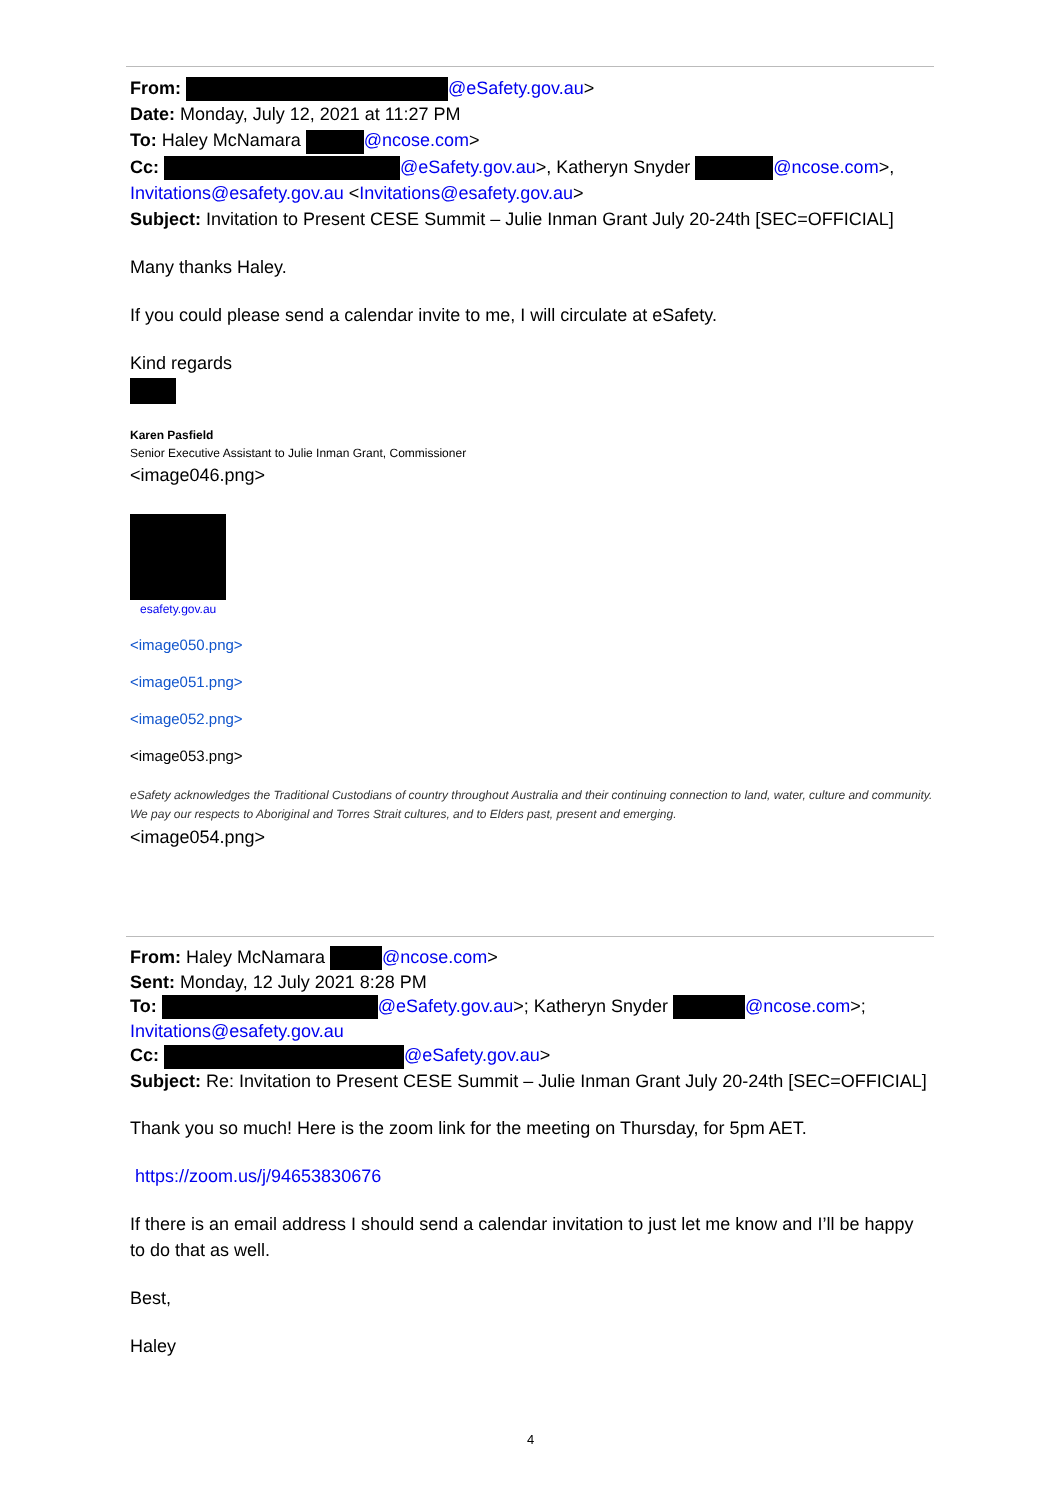From: @eSafety.gov.au>
Date: Monday, July 12, 2021 at 11:27 PM
To: Haley McNamara @ncose.com>
Cc: @eSafety.gov.au>, Katheryn Snyder @ncose.com>, Invitations@esafety.gov.au <Invitations@esafety.gov.au>
Subject: Invitation to Present CESE Summit – Julie Inman Grant July 20-24th [SEC=OFFICIAL]
Many thanks Haley.
If you could please send a calendar invite to me, I will circulate at eSafety.
Kind regards
Karen Pasfield
Senior Executive Assistant to Julie Inman Grant, Commissioner
<image046.png>
esafety.gov.au
<image050.png>
<image051.png>
<image052.png>
<image053.png>
eSafety acknowledges the Traditional Custodians of country throughout Australia and their continuing connection to land, water, culture and community. We pay our respects to Aboriginal and Torres Strait cultures, and to Elders past, present and emerging.
<image054.png>
From: Haley McNamara @ncose.com>
Sent: Monday, 12 July 2021 8:28 PM
To: @eSafety.gov.au>; Katheryn Snyder @ncose.com>; Invitations@esafety.gov.au
Cc: @eSafety.gov.au>
Subject: Re: Invitation to Present CESE Summit – Julie Inman Grant July 20-24th [SEC=OFFICIAL]
Thank you so much! Here is the zoom link for the meeting on Thursday, for 5pm AET.
https://zoom.us/j/94653830676
If there is an email address I should send a calendar invitation to just let me know and I’ll be happy to do that as well.
Best,
Haley
4